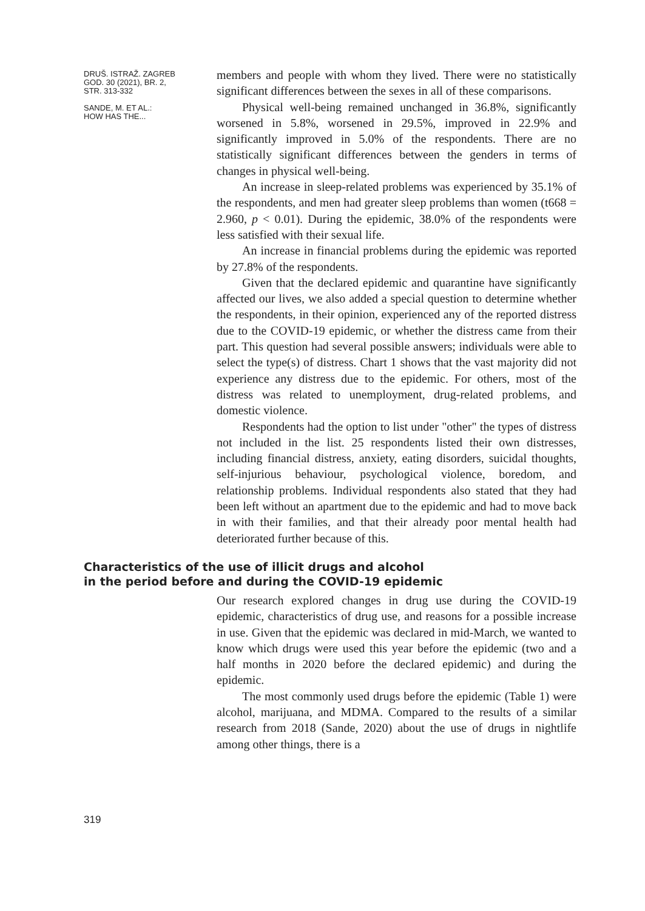DRUŠ. ISTRAŽ. ZAGREB
GOD. 30 (2021), BR. 2,
STR. 313-332
SANDE, M. ET AL.:
HOW HAS THE...
members and people with whom they lived. There were no statistically significant differences between the sexes in all of these comparisons.
Physical well-being remained unchanged in 36.8%, significantly worsened in 5.8%, worsened in 29.5%, improved in 22.9% and significantly improved in 5.0% of the respondents. There are no statistically significant differences between the genders in terms of changes in physical well-being.
An increase in sleep-related problems was experienced by 35.1% of the respondents, and men had greater sleep problems than women (t668 = 2.960, p < 0.01). During the epidemic, 38.0% of the respondents were less satisfied with their sexual life.
An increase in financial problems during the epidemic was reported by 27.8% of the respondents.
Given that the declared epidemic and quarantine have significantly affected our lives, we also added a special question to determine whether the respondents, in their opinion, experienced any of the reported distress due to the COVID-19 epidemic, or whether the distress came from their part. This question had several possible answers; individuals were able to select the type(s) of distress. Chart 1 shows that the vast majority did not experience any distress due to the epidemic. For others, most of the distress was related to unemployment, drug-related problems, and domestic violence.
Respondents had the option to list under "other" the types of distress not included in the list. 25 respondents listed their own distresses, including financial distress, anxiety, eating disorders, suicidal thoughts, self-injurious behaviour, psychological violence, boredom, and relationship problems. Individual respondents also stated that they had been left without an apartment due to the epidemic and had to move back in with their families, and that their already poor mental health had deteriorated further because of this.
Characteristics of the use of illicit drugs and alcohol
in the period before and during the COVID-19 epidemic
Our research explored changes in drug use during the COVID-19 epidemic, characteristics of drug use, and reasons for a possible increase in use. Given that the epidemic was declared in mid-March, we wanted to know which drugs were used this year before the epidemic (two and a half months in 2020 before the declared epidemic) and during the epidemic.
The most commonly used drugs before the epidemic (Table 1) were alcohol, marijuana, and MDMA. Compared to the results of a similar research from 2018 (Sande, 2020) about the use of drugs in nightlife among other things, there is a
319